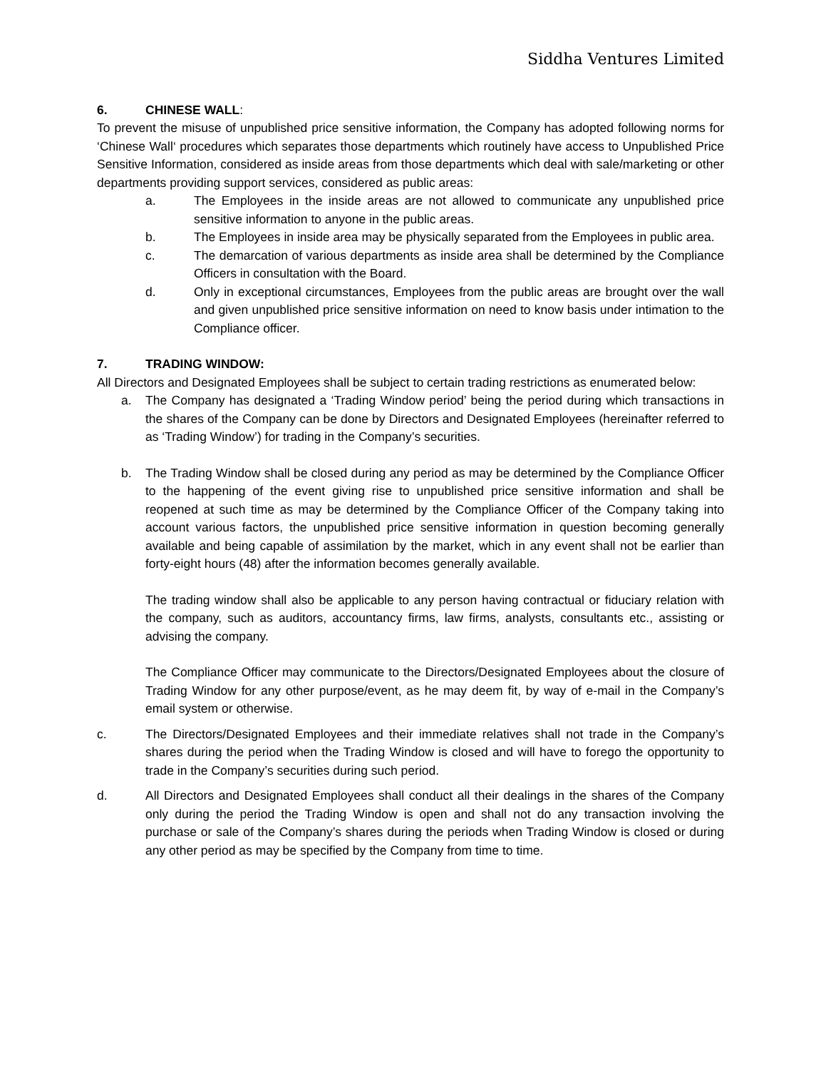Siddha Ventures Limited
6. CHINESE WALL:
To prevent the misuse of unpublished price sensitive information, the Company has adopted following norms for ‘Chinese Wall‘ procedures which separates those departments which routinely have access to Unpublished Price Sensitive Information, considered as inside areas from those departments which deal with sale/marketing or other departments providing support services, considered as public areas:
a. The Employees in the inside areas are not allowed to communicate any unpublished price sensitive information to anyone in the public areas.
b. The Employees in inside area may be physically separated from the Employees in public area.
c. The demarcation of various departments as inside area shall be determined by the Compliance Officers in consultation with the Board.
d. Only in exceptional circumstances, Employees from the public areas are brought over the wall and given unpublished price sensitive information on need to know basis under intimation to the Compliance officer.
7. TRADING WINDOW:
All Directors and Designated Employees shall be subject to certain trading restrictions as enumerated below:
a. The Company has designated a ‘Trading Window period’ being the period during which transactions in the shares of the Company can be done by Directors and Designated Employees (hereinafter referred to as ‘Trading Window’) for trading in the Company’s securities.
b. The Trading Window shall be closed during any period as may be determined by the Compliance Officer to the happening of the event giving rise to unpublished price sensitive information and shall be reopened at such time as may be determined by the Compliance Officer of the Company taking into account various factors, the unpublished price sensitive information in question becoming generally available and being capable of assimilation by the market, which in any event shall not be earlier than forty-eight hours (48) after the information becomes generally available.
The trading window shall also be applicable to any person having contractual or fiduciary relation with the company, such as auditors, accountancy firms, law firms, analysts, consultants etc., assisting or advising the company.
The Compliance Officer may communicate to the Directors/Designated Employees about the closure of Trading Window for any other purpose/event, as he may deem fit, by way of e-mail in the Company’s email system or otherwise.
c. The Directors/Designated Employees and their immediate relatives shall not trade in the Company’s shares during the period when the Trading Window is closed and will have to forego the opportunity to trade in the Company’s securities during such period.
d. All Directors and Designated Employees shall conduct all their dealings in the shares of the Company only during the period the Trading Window is open and shall not do any transaction involving the purchase or sale of the Company’s shares during the periods when Trading Window is closed or during any other period as may be specified by the Company from time to time.